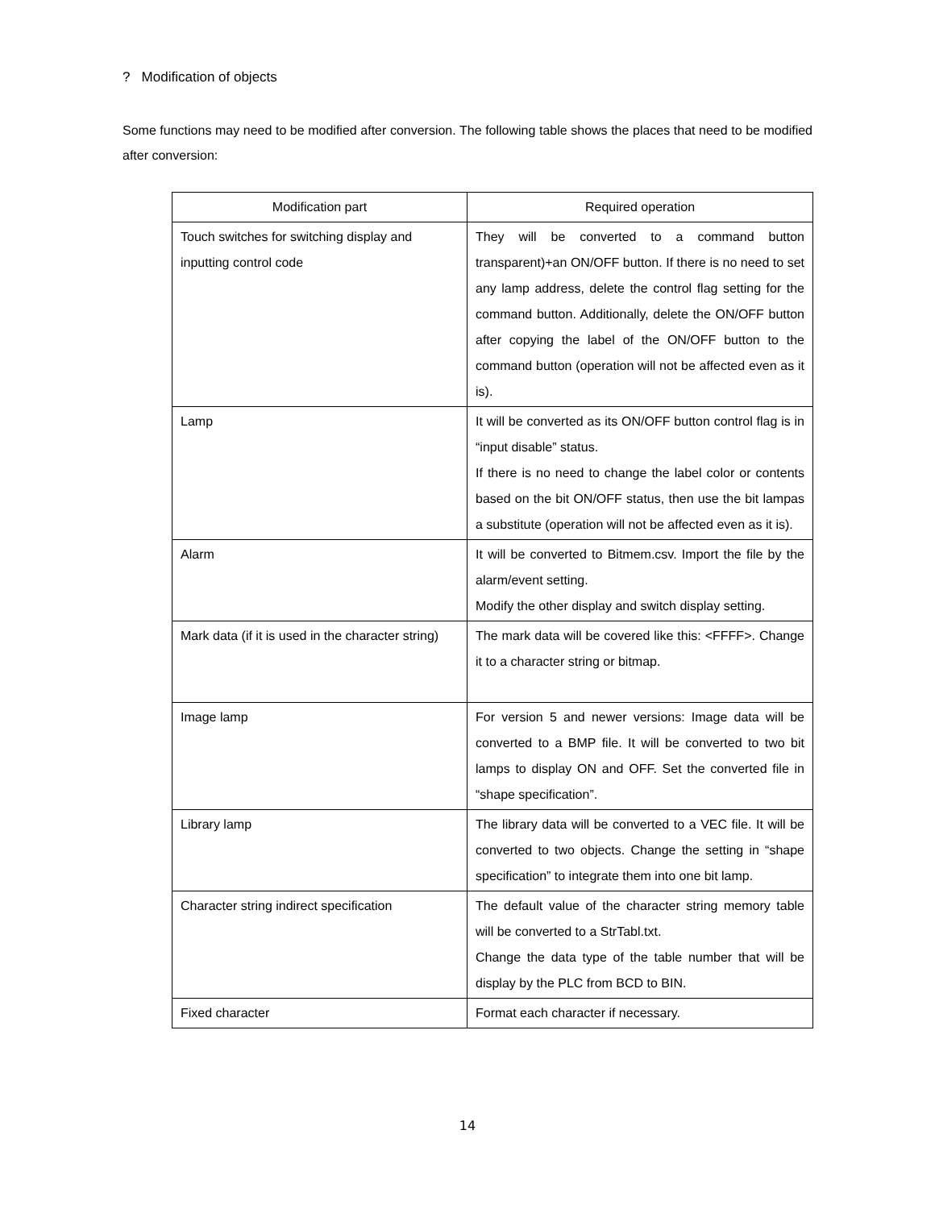? Modification of objects
Some functions may need to be modified after conversion. The following table shows the places that need to be modified after conversion:
| Modification part | Required operation |
| --- | --- |
| Touch switches for switching display and inputting control code | They will be converted to a command button transparent)+an ON/OFF button. If there is no need to set any lamp address, delete the control flag setting for the command button. Additionally, delete the ON/OFF button after copying the label of the ON/OFF button to the command button (operation will not be affected even as it is). |
| Lamp | It will be converted as its ON/OFF button control flag is in “input disable” status. If there is no need to change the label color or contents based on the bit ON/OFF status, then use the bit lampas a substitute (operation will not be affected even as it is). |
| Alarm | It will be converted to Bitmem.csv. Import the file by the alarm/event setting. Modify the other display and switch display setting. |
| Mark data (if it is used in the character string) | The mark data will be covered like this: <FFFF>. Change it to a character string or bitmap. |
| Image lamp | For version 5 and newer versions: Image data will be converted to a BMP file. It will be converted to two bit lamps to display ON and OFF. Set the converted file in “shape specification”. |
| Library lamp | The library data will be converted to a VEC file. It will be converted to two objects. Change the setting in “shape specification” to integrate them into one bit lamp. |
| Character string indirect specification | The default value of the character string memory table will be converted to a StrTabl.txt. Change the data type of the table number that will be display by the PLC from BCD to BIN. |
| Fixed character | Format each character if necessary. |
14